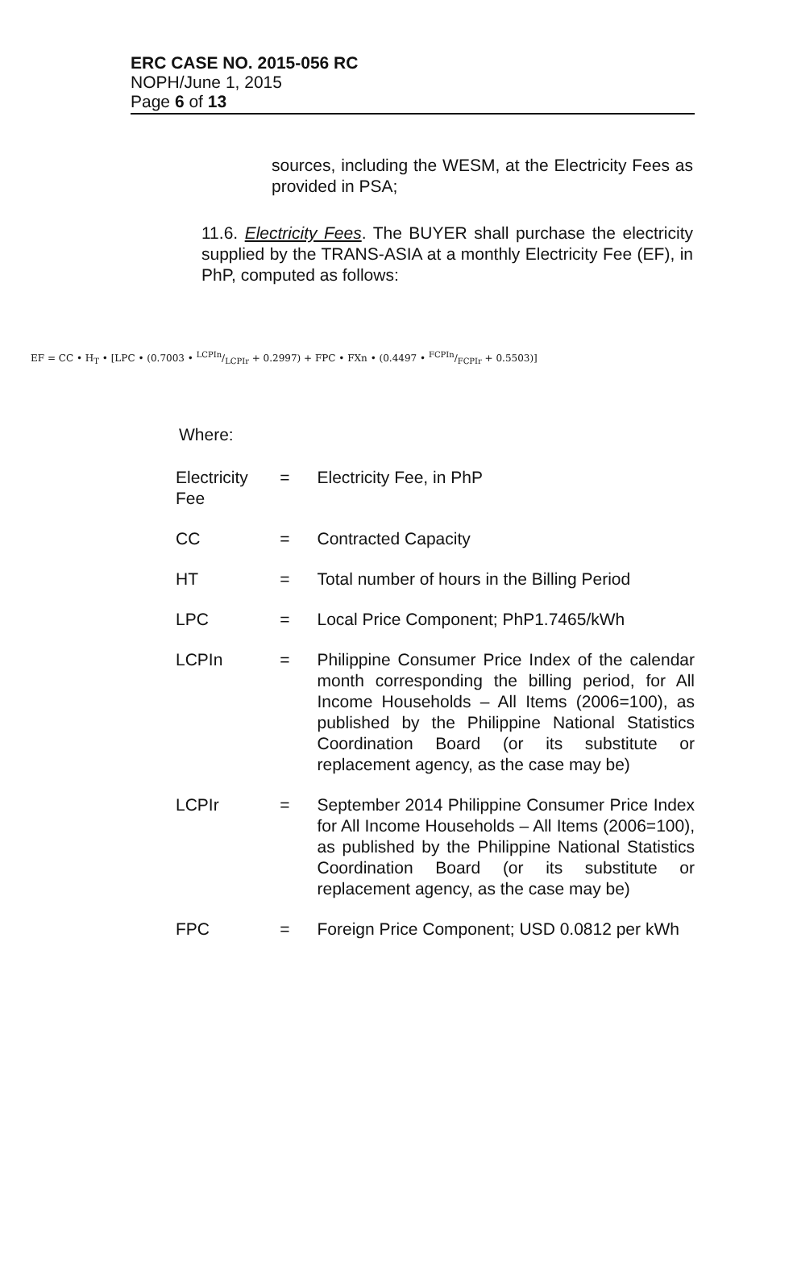ERC CASE NO. 2015-056 RC
NOPH/June 1, 2015
Page 6 of 13
sources, including the WESM, at the Electricity Fees as provided in PSA;
11.6. Electricity Fees. The BUYER shall purchase the electricity supplied by the TRANS-ASIA at a monthly Electricity Fee (EF), in PhP, computed as follows:
EF = CC • H<sub>T</sub> • [LPC • (0.7003 • LCPIn/LCPIr + 0.2997) + FPC • FXn • (0.4497 • FCPIn/FCPIr + 0.5503)]
Where:
| Electricity Fee | = | Electricity Fee, in PhP |
| CC | = | Contracted Capacity |
| HT | = | Total number of hours in the Billing Period |
| LPC | = | Local Price Component; PhP1.7465/kWh |
| LCPIn | = | Philippine Consumer Price Index of the calendar month corresponding the billing period, for All Income Households – All Items (2006=100), as published by the Philippine National Statistics Coordination Board (or its substitute or replacement agency, as the case may be) |
| LCPIr | = | September 2014 Philippine Consumer Price Index for All Income Households – All Items (2006=100), as published by the Philippine National Statistics Coordination Board (or its substitute or replacement agency, as the case may be) |
| FPC | = | Foreign Price Component; USD 0.0812 per kWh |